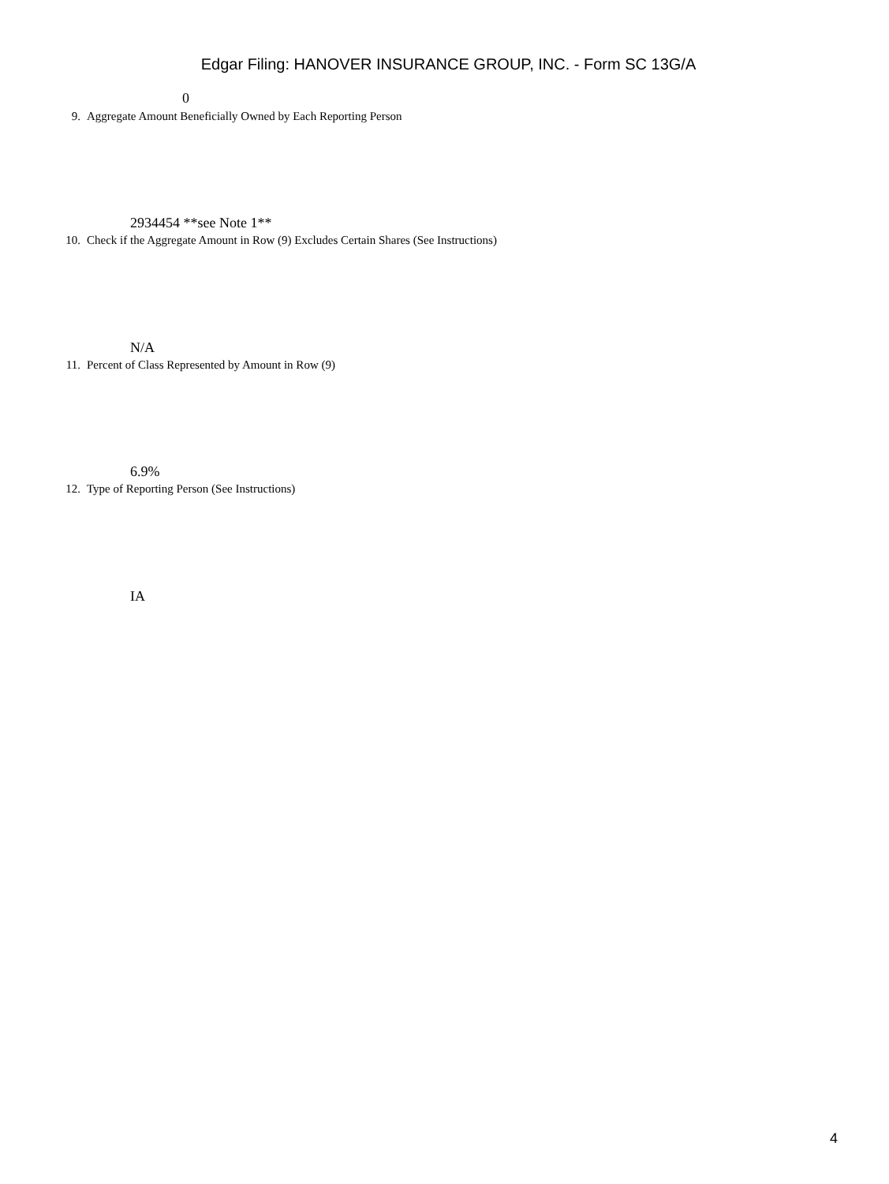Edgar Filing: HANOVER INSURANCE GROUP, INC. - Form SC 13G/A
0
9. Aggregate Amount Beneficially Owned by Each Reporting Person
2934454 **see Note 1**
10. Check if the Aggregate Amount in Row (9) Excludes Certain Shares (See Instructions)
N/A
11. Percent of Class Represented by Amount in Row (9)
6.9%
12. Type of Reporting Person (See Instructions)
IA
4